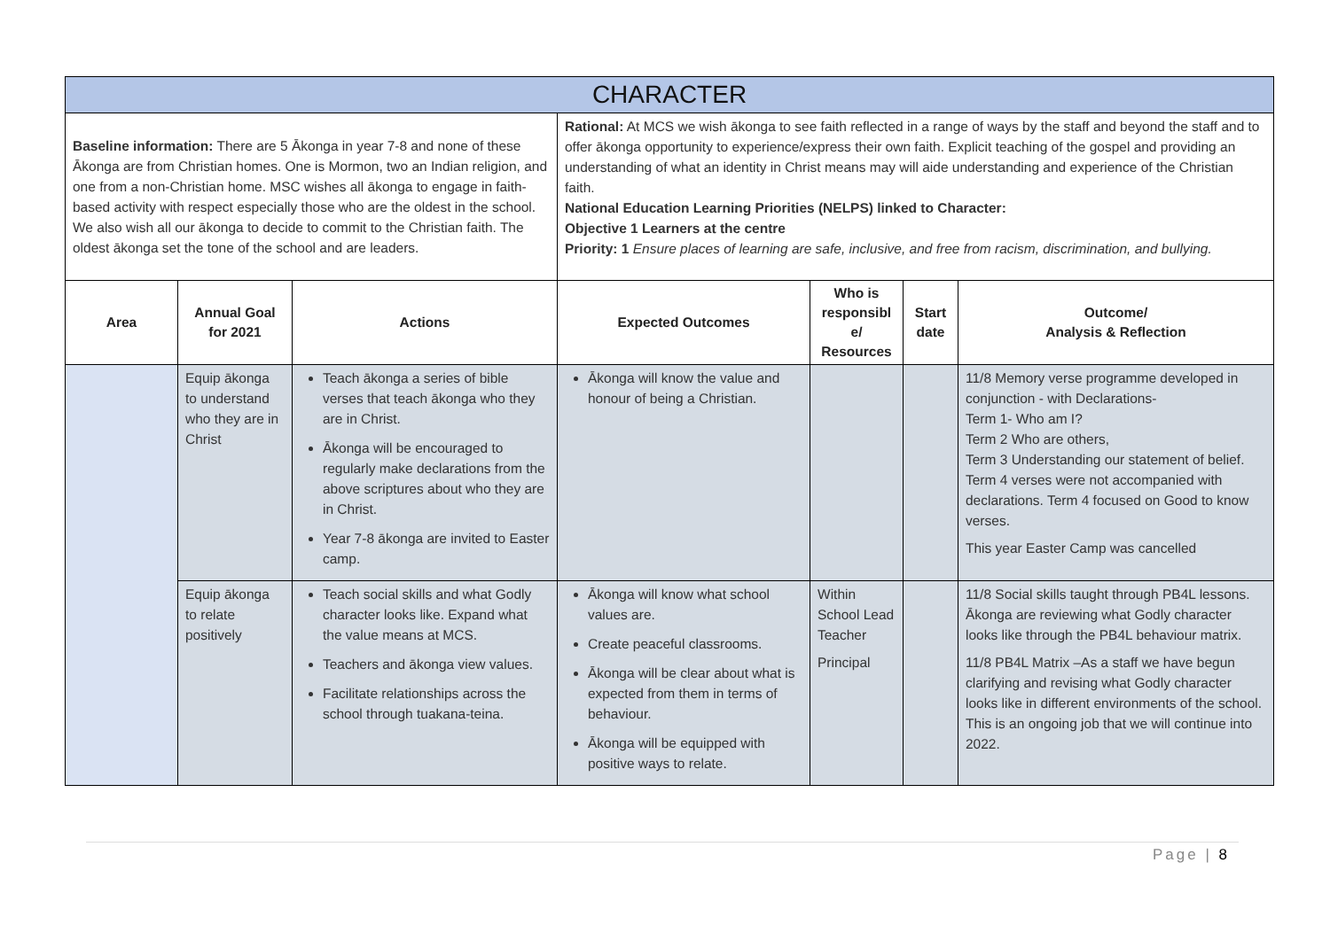| CHARACTER | | | | | | |
| Baseline information: There are 5 Ākonga in year 7-8 and none of these Ākonga are from Christian homes. One is Mormon, two an Indian religion, and one from a non-Christian home. MSC wishes all ākonga to engage in faith-based activity with respect especially those who are the oldest in the school. We also wish all our ākonga to decide to commit to the Christian faith. The oldest ākonga set the tone of the school and are leaders. | | | Rational: At MCS we wish ākonga to see faith reflected in a range of ways by the staff and beyond the staff and to offer ākonga opportunity to experience/express their own faith. Explicit teaching of the gospel and providing an understanding of what an identity in Christ means may will aide understanding and experience of the Christian faith. National Education Learning Priorities (NELPS) linked to Character: Objective 1 Learners at the centre Priority: 1 Ensure places of learning are safe, inclusive, and free from racism, discrimination, and bullying. | | | |
| Area | Annual Goal for 2021 | Actions | Expected Outcomes | Who is responsibl e/ Resources | Start date | Outcome/ Analysis & Reflection |
| | Equip ākonga to understand who they are in Christ | Teach ākonga a series of bible verses that teach ākonga who they are in Christ. Ākonga will be encouraged to regularly make declarations from the above scriptures about who they are in Christ. Year 7-8 ākonga are invited to Easter camp. | Ākonga will know the value and honour of being a Christian. | | | 11/8 Memory verse programme developed in conjunction - with Declarations- Term 1- Who am I? Term 2 Who are others, Term 3 Understanding our statement of belief. Term 4 verses were not accompanied with declarations. Term 4 focused on Good to know verses. This year Easter Camp was cancelled |
| | Equip ākonga to relate positively | Teach social skills and what Godly character looks like. Expand what the value means at MCS. Teachers and ākonga view values. Facilitate relationships across the school through tuakana-teina. | Ākonga will know what school values are. Create peaceful classrooms. Ākonga will be clear about what is expected from them in terms of behaviour. Ākonga will be equipped with positive ways to relate. | Within School Lead Teacher Principal | | 11/8 Social skills taught through PB4L lessons. Ākonga are reviewing what Godly character looks like through the PB4L behaviour matrix. 11/8 PB4L Matrix –As a staff we have begun clarifying and revising what Godly character looks like in different environments of the school. This is an ongoing job that we will continue into 2022. |
Page | 8